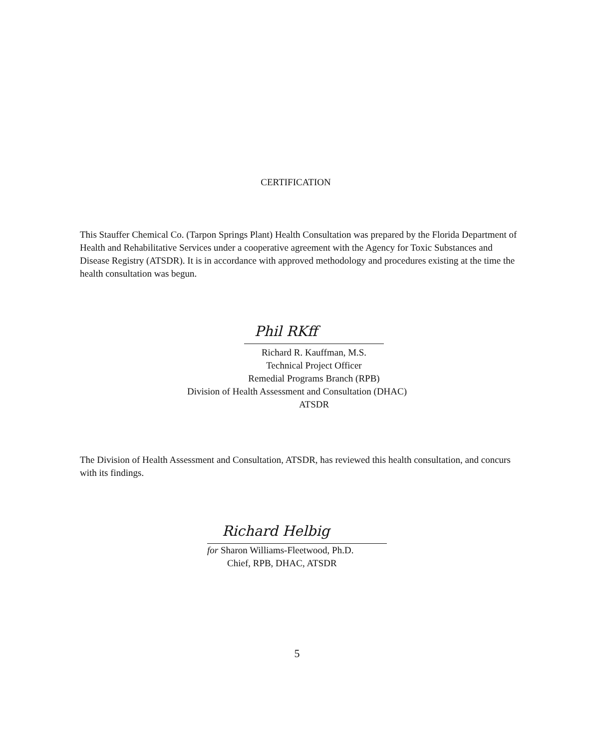CERTIFICATION
This Stauffer Chemical Co. (Tarpon Springs Plant) Health Consultation was prepared by the Florida Department of Health and Rehabilitative Services under a cooperative agreement with the Agency for Toxic Substances and Disease Registry (ATSDR). It is in accordance with approved methodology and procedures existing at the time the health consultation was begun.
Phil RKff
Richard R. Kauffman, M.S.
Technical Project Officer
Remedial Programs Branch (RPB)
Division of Health Assessment and Consultation (DHAC)
ATSDR
The Division of Health Assessment and Consultation, ATSDR, has reviewed this health consultation, and concurs with its findings.
Richard Helbig
for Sharon Williams-Fleetwood, Ph.D.
Chief, RPB, DHAC, ATSDR
5